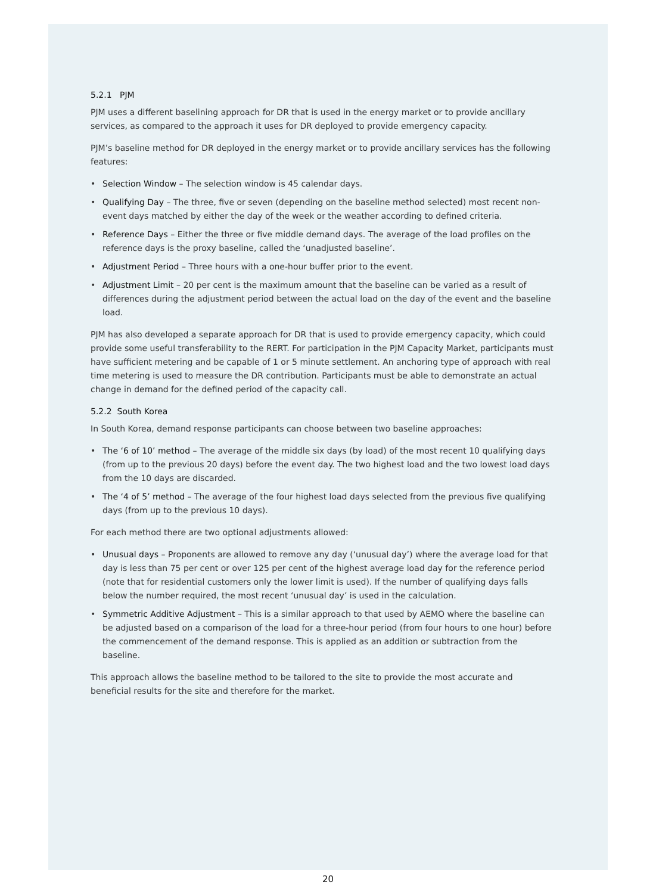5.2.1 PJM
PJM uses a different baselining approach for DR that is used in the energy market or to provide ancillary services, as compared to the approach it uses for DR deployed to provide emergency capacity.
PJM’s baseline method for DR deployed in the energy market or to provide ancillary services has the following features:
• Selection Window – The selection window is 45 calendar days.
• Qualifying Day – The three, five or seven (depending on the baseline method selected) most recent non-event days matched by either the day of the week or the weather according to defined criteria.
• Reference Days – Either the three or five middle demand days. The average of the load profiles on the reference days is the proxy baseline, called the ‘unadjusted baseline’.
• Adjustment Period – Three hours with a one-hour buffer prior to the event.
• Adjustment Limit – 20 per cent is the maximum amount that the baseline can be varied as a result of differences during the adjustment period between the actual load on the day of the event and the baseline load.
PJM has also developed a separate approach for DR that is used to provide emergency capacity, which could provide some useful transferability to the RERT. For participation in the PJM Capacity Market, participants must have sufficient metering and be capable of 1 or 5 minute settlement. An anchoring type of approach with real time metering is used to measure the DR contribution. Participants must be able to demonstrate an actual change in demand for the defined period of the capacity call.
5.2.2 South Korea
In South Korea, demand response participants can choose between two baseline approaches:
• The ‘6 of 10’ method – The average of the middle six days (by load) of the most recent 10 qualifying days (from up to the previous 20 days) before the event day. The two highest load and the two lowest load days from the 10 days are discarded.
• The ‘4 of 5’ method – The average of the four highest load days selected from the previous five qualifying days (from up to the previous 10 days).
For each method there are two optional adjustments allowed:
• Unusual days – Proponents are allowed to remove any day (‘unusual day’) where the average load for that day is less than 75 per cent or over 125 per cent of the highest average load day for the reference period (note that for residential customers only the lower limit is used). If the number of qualifying days falls below the number required, the most recent ‘unusual day’ is used in the calculation.
• Symmetric Additive Adjustment – This is a similar approach to that used by AEMO where the baseline can be adjusted based on a comparison of the load for a three-hour period (from four hours to one hour) before the commencement of the demand response. This is applied as an addition or subtraction from the baseline.
This approach allows the baseline method to be tailored to the site to provide the most accurate and beneficial results for the site and therefore for the market.
20